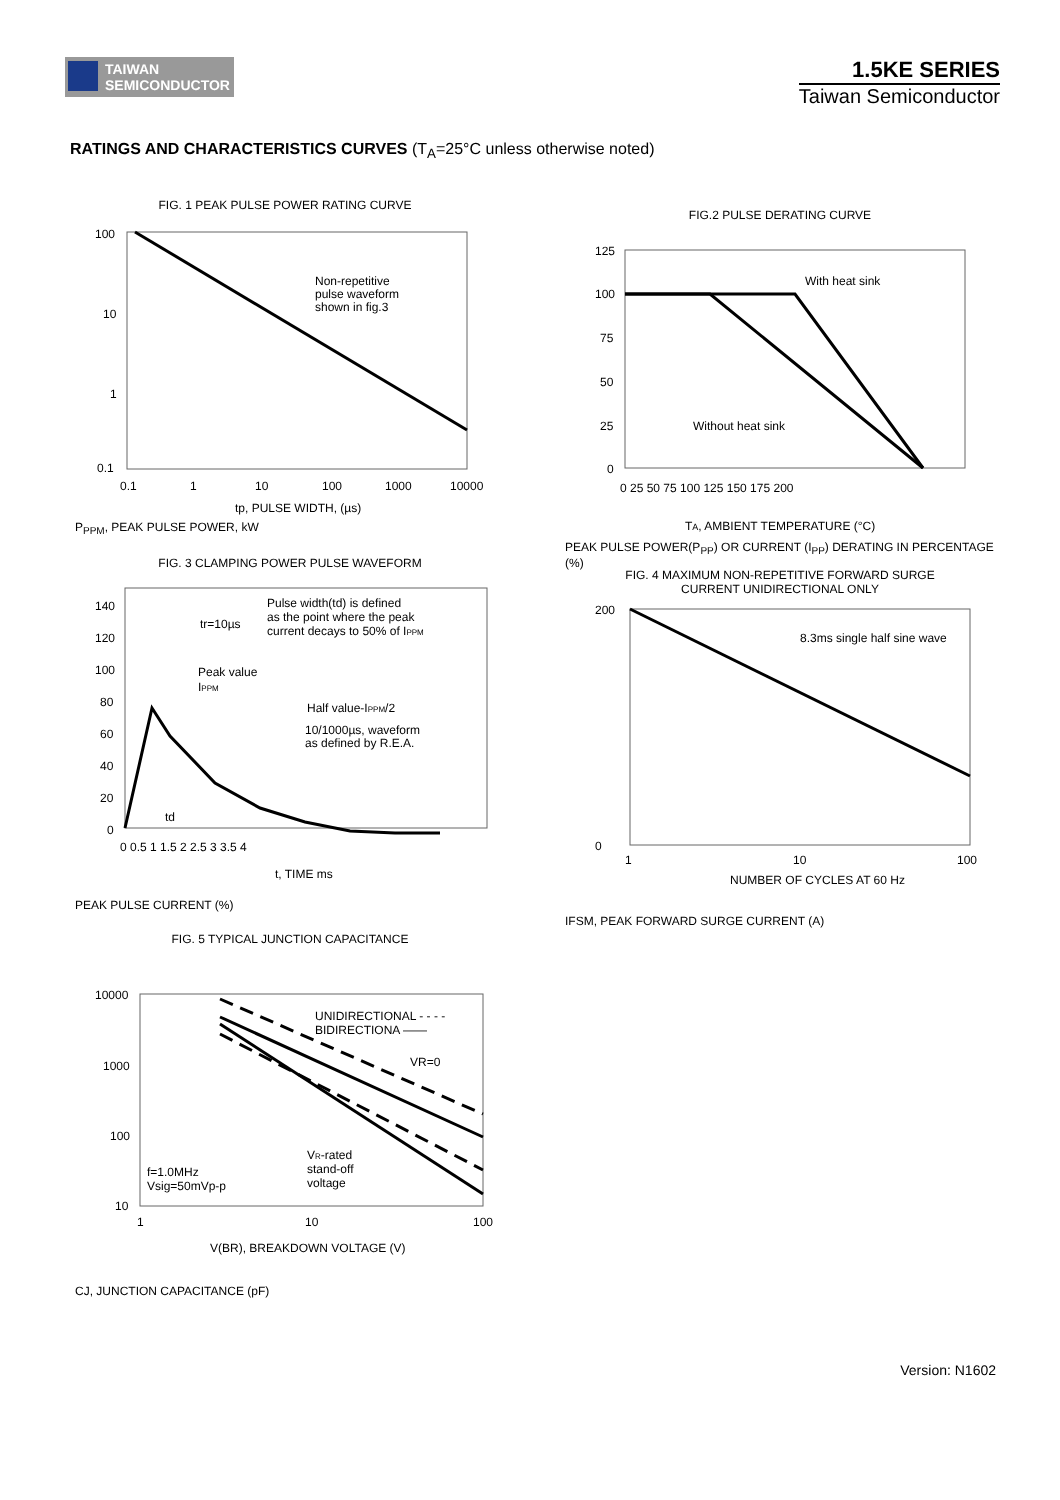TAIWAN
SEMICONDUCTOR
1.5KE SERIES
Taiwan Semiconductor
RATINGS AND CHARACTERISTICS CURVES (T<sub>A</sub>=25°C unless otherwise noted)
FIG. 1 PEAK PULSE POWER RATING CURVE
Non-repetitive
pulse waveform
shown in fig.3
100
10
1
0.1
0.1
1
10
100
1000
10000
tp, PULSE WIDTH, (µs)
P<sub>PPM</sub>, PEAK PULSE POWER, kW
FIG.2 PULSE DERATING CURVE
With heat sink
Without heat sink
125
100
75
50
25
0
0 25 50 75 100 125 150 175 200
TA, AMBIENT TEMPERATURE (°C)
PEAK PULSE POWER(P<sub>PP</sub>) OR CURRENT (I<sub>PP</sub>) DERATING IN PERCENTAGE (%)
FIG. 3 CLAMPING POWER PULSE WAVEFORM
tr=10µs
Pulse width(td) is defined
as the point where the peak
current decays to 50% of IPPM
Peak value
IPPM
Half value-IPPM/2
10/1000µs, waveform
as defined by R.E.A.
td
140
120
100
80
60
40
20
0
0 0.5 1 1.5 2 2.5 3 3.5 4
t, TIME ms
PEAK PULSE CURRENT (%)
FIG. 4 MAXIMUM NON-REPETITIVE FORWARD SURGE
CURRENT UNIDIRECTIONAL ONLY
8.3ms single half sine wave
200
0
1
10
100
NUMBER OF CYCLES AT 60 Hz
IFSM, PEAK FORWARD SURGE CURRENT (A)
FIG. 5 TYPICAL JUNCTION CAPACITANCE
UNIDIRECTIONAL - - - -
BIDIRECTIONA ——
VR=0
VR-rated
stand-off
voltage
f=1.0MHz
Vsig=50mVp-p
10000
1000
100
10
1
10
100
V(BR), BREAKDOWN VOLTAGE (V)
CJ, JUNCTION CAPACITANCE (pF)
Version: N1602